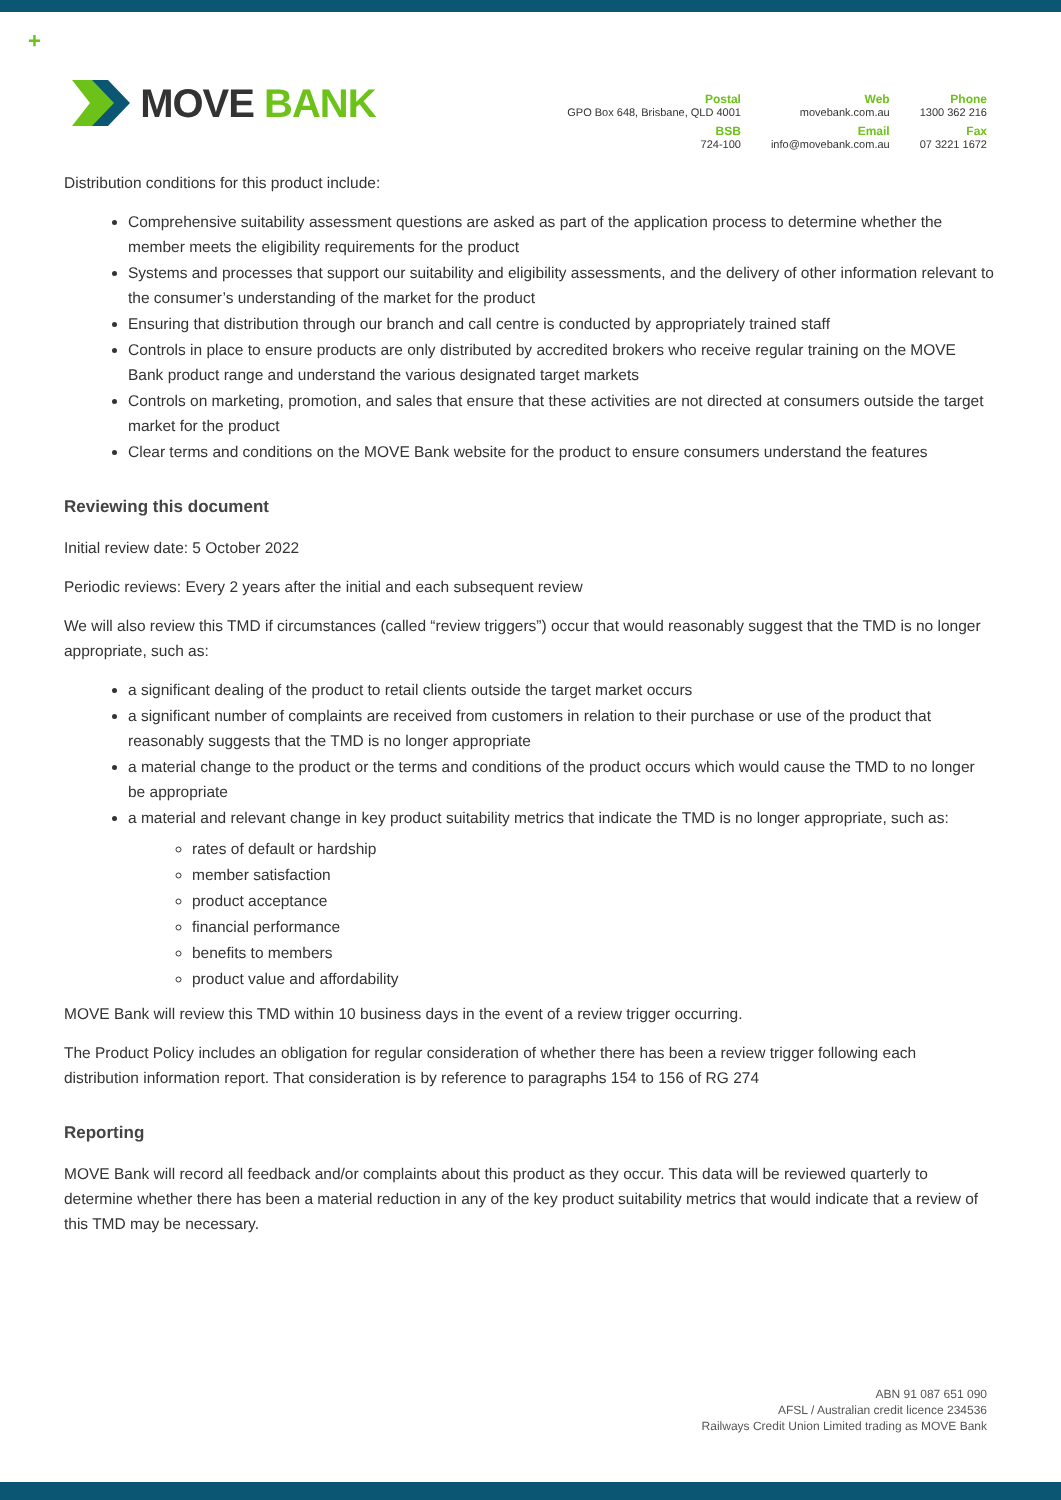+
MOVE BANK
Postal
GPO Box 648, Brisbane, QLD 4001
Web
movebank.com.au
Phone
1300 362 216
BSB
724-100
Email
info@movebank.com.au
Fax
07 3221 1672
Distribution conditions for this product include:
Comprehensive suitability assessment questions are asked as part of the application process to determine whether the member meets the eligibility requirements for the product
Systems and processes that support our suitability and eligibility assessments, and the delivery of other information relevant to the consumer’s understanding of the market for the product
Ensuring that distribution through our branch and call centre is conducted by appropriately trained staff
Controls in place to ensure products are only distributed by accredited brokers who receive regular training on the MOVE Bank product range and understand the various designated target markets
Controls on marketing, promotion, and sales that ensure that these activities are not directed at consumers outside the target market for the product
Clear terms and conditions on the MOVE Bank website for the product to ensure consumers understand the features
Reviewing this document
Initial review date: 5 October 2022
Periodic reviews: Every 2 years after the initial and each subsequent review
We will also review this TMD if circumstances (called “review triggers”) occur that would reasonably suggest that the TMD is no longer appropriate, such as:
a significant dealing of the product to retail clients outside the target market occurs
a significant number of complaints are received from customers in relation to their purchase or use of the product that reasonably suggests that the TMD is no longer appropriate
a material change to the product or the terms and conditions of the product occurs which would cause the TMD to no longer be appropriate
a material and relevant change in key product suitability metrics that indicate the TMD is no longer appropriate, such as:
rates of default or hardship
member satisfaction
product acceptance
financial performance
benefits to members
product value and affordability
MOVE Bank will review this TMD within 10 business days in the event of a review trigger occurring.
The Product Policy includes an obligation for regular consideration of whether there has been a review trigger following each distribution information report. That consideration is by reference to paragraphs 154 to 156 of RG 274
Reporting
MOVE Bank will record all feedback and/or complaints about this product as they occur. This data will be reviewed quarterly to determine whether there has been a material reduction in any of the key product suitability metrics that would indicate that a review of this TMD may be necessary.
ABN 91 087 651 090
AFSL / Australian credit licence 234536
Railways Credit Union Limited trading as MOVE Bank